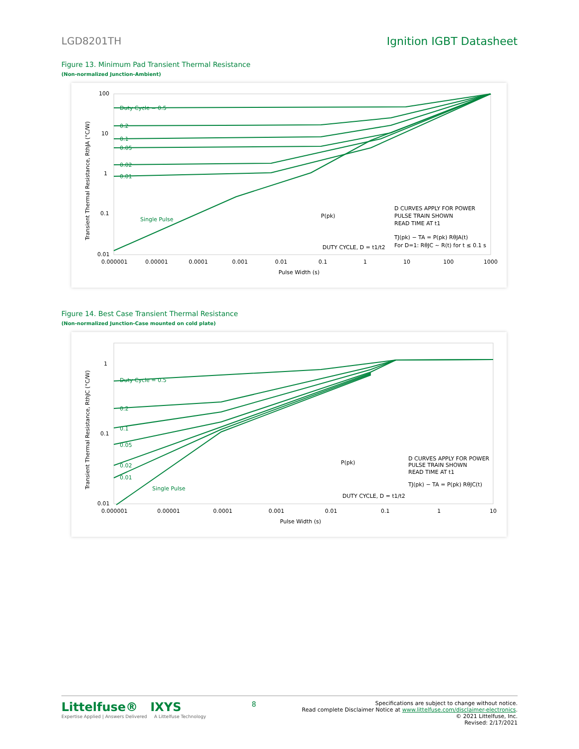LGD8201TH Ignition IGBT Datasheet
Figure 13. Minimum Pad Transient Thermal Resistance
(Non-normalized Junction-Ambient)
100
10
1
0.1
0.01
0.000001
0.00001
0.0001
0.001
0.01
0.1
1
10
100
1000
Pulse Width (s)
Transient Thermal Resistance, RthJA (°C/W)
Duty Cycle = 0.5
0.2
0.1
0.05
0.02
0.01
Single Pulse
D CURVES APPLY FOR POWER
PULSE TRAIN SHOWN
READ TIME AT t1
TJ(pk) − TA = P(pk) RθJA(t)
For D=1: RθJC ~ R(t) for t ≤ 0.1 s
P(pk)
DUTY CYCLE, D = t1/t2
Figure 14. Best Case Transient Thermal Resistance
(Non-normalized Junction-Case mounted on cold plate)
1
0.1
0.01
0.000001
0.00001
0.0001
0.001
0.01
0.1
1
10
Pulse Width (s)
Transient Thermal Resistance, RthJC (°C/W)
Duty Cycle = 0.5
0.2
0.1
0.05
0.02
0.01
Single Pulse
D CURVES APPLY FOR POWER
PULSE TRAIN SHOWN
READ TIME AT t1
TJ(pk) − TA = P(pk) RθJC(t)
P(pk)
DUTY CYCLE, D = t1/t2
Littelfuse® IXYS
Expertise Applied | Answers Delivered A Littelfuse Technology
8
Specifications are subject to change without notice.
Read complete Disclaimer Notice at www.littelfuse.com/disclaimer-electronics.
© 2021 Littelfuse, Inc.
Revised: 2/17/2021